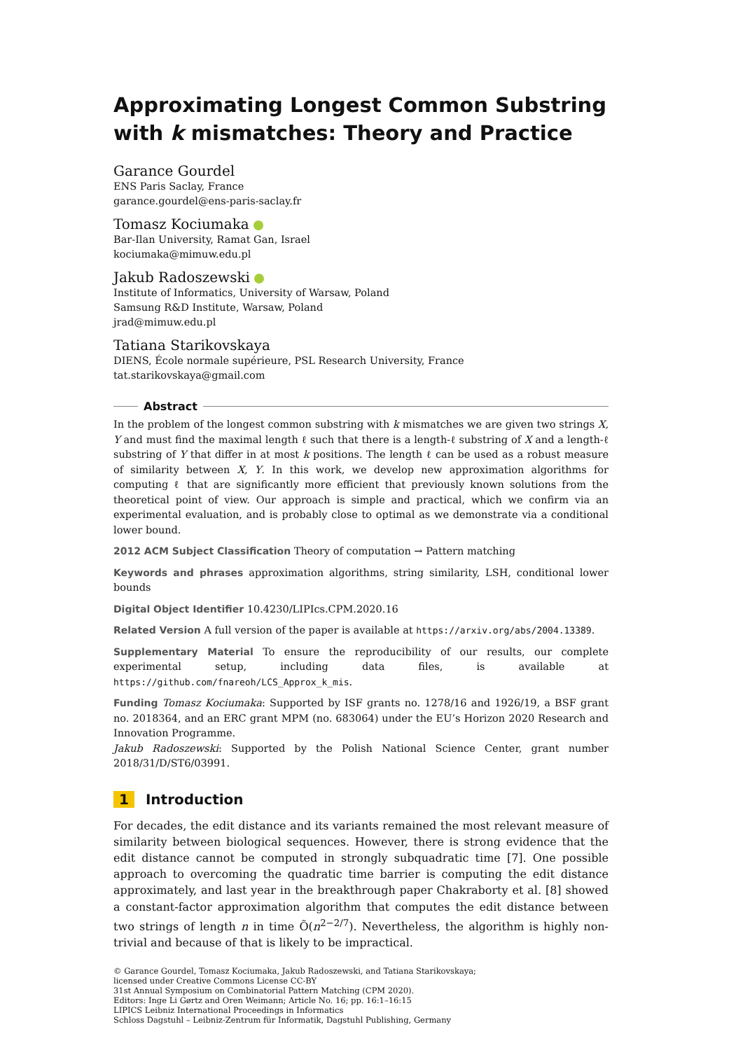Approximating Longest Common Substring with k mismatches: Theory and Practice
Garance Gourdel
ENS Paris Saclay, France
garance.gourdel@ens-paris-saclay.fr
Tomasz Kociumaka
Bar-Ilan University, Ramat Gan, Israel
kociumaka@mimuw.edu.pl
Jakub Radoszewski
Institute of Informatics, University of Warsaw, Poland
Samsung R&D Institute, Warsaw, Poland
jrad@mimuw.edu.pl
Tatiana Starikovskaya
DIENS, École normale supérieure, PSL Research University, France
tat.starikovskaya@gmail.com
Abstract
In the problem of the longest common substring with k mismatches we are given two strings X, Y and must find the maximal length ℓ such that there is a length-ℓ substring of X and a length-ℓ substring of Y that differ in at most k positions. The length ℓ can be used as a robust measure of similarity between X, Y. In this work, we develop new approximation algorithms for computing ℓ that are significantly more efficient that previously known solutions from the theoretical point of view. Our approach is simple and practical, which we confirm via an experimental evaluation, and is probably close to optimal as we demonstrate via a conditional lower bound.
2012 ACM Subject Classification Theory of computation → Pattern matching
Keywords and phrases approximation algorithms, string similarity, LSH, conditional lower bounds
Digital Object Identifier 10.4230/LIPIcs.CPM.2020.16
Related Version A full version of the paper is available at https://arxiv.org/abs/2004.13389.
Supplementary Material To ensure the reproducibility of our results, our complete experimental setup, including data files, is available at https://github.com/fnareoh/LCS_Approx_k_mis.
Funding Tomasz Kociumaka: Supported by ISF grants no. 1278/16 and 1926/19, a BSF grant no. 2018364, and an ERC grant MPM (no. 683064) under the EU’s Horizon 2020 Research and Innovation Programme.
Jakub Radoszewski: Supported by the Polish National Science Center, grant number 2018/31/D/ST6/03991.
1 Introduction
For decades, the edit distance and its variants remained the most relevant measure of similarity between biological sequences. However, there is strong evidence that the edit distance cannot be computed in strongly subquadratic time [7]. One possible approach to overcoming the quadratic time barrier is computing the edit distance approximately, and last year in the breakthrough paper Chakraborty et al. [8] showed a constant-factor approximation algorithm that computes the edit distance between two strings of length n in time Õ(n<sup>2−2/7</sup>). Nevertheless, the algorithm is highly non-trivial and because of that is likely to be impractical.
© Garance Gourdel, Tomasz Kociumaka, Jakub Radoszewski, and Tatiana Starikovskaya;
licensed under Creative Commons License CC-BY
31st Annual Symposium on Combinatorial Pattern Matching (CPM 2020).
Editors: Inge Li Gørtz and Oren Weimann; Article No. 16; pp. 16:1–16:15
LIPICS Leibniz International Proceedings in Informatics
Schloss Dagstuhl – Leibniz-Zentrum für Informatik, Dagstuhl Publishing, Germany